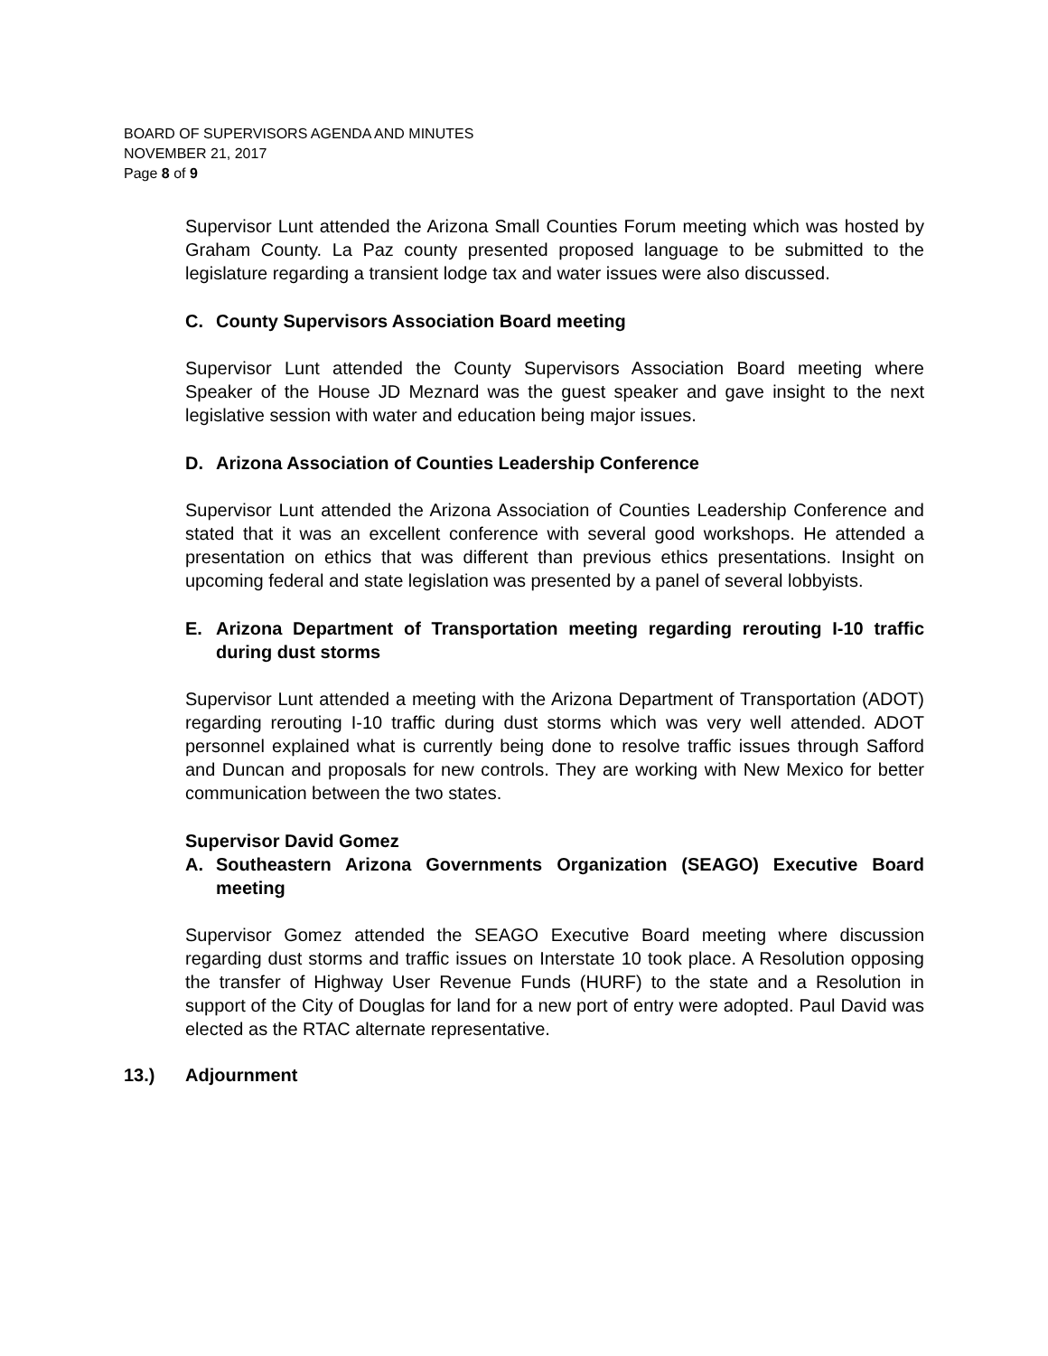BOARD OF SUPERVISORS AGENDA AND MINUTES
NOVEMBER 21, 2017
Page 8 of 9
Supervisor Lunt attended the Arizona Small Counties Forum meeting which was hosted by Graham County. La Paz county presented proposed language to be submitted to the legislature regarding a transient lodge tax and water issues were also discussed.
C. County Supervisors Association Board meeting
Supervisor Lunt attended the County Supervisors Association Board meeting where Speaker of the House JD Meznard was the guest speaker and gave insight to the next legislative session with water and education being major issues.
D. Arizona Association of Counties Leadership Conference
Supervisor Lunt attended the Arizona Association of Counties Leadership Conference and stated that it was an excellent conference with several good workshops. He attended a presentation on ethics that was different than previous ethics presentations. Insight on upcoming federal and state legislation was presented by a panel of several lobbyists.
E. Arizona Department of Transportation meeting regarding rerouting I-10 traffic during dust storms
Supervisor Lunt attended a meeting with the Arizona Department of Transportation (ADOT) regarding rerouting I-10 traffic during dust storms which was very well attended. ADOT personnel explained what is currently being done to resolve traffic issues through Safford and Duncan and proposals for new controls. They are working with New Mexico for better communication between the two states.
Supervisor David Gomez
A. Southeastern Arizona Governments Organization (SEAGO) Executive Board meeting
Supervisor Gomez attended the SEAGO Executive Board meeting where discussion regarding dust storms and traffic issues on Interstate 10 took place. A Resolution opposing the transfer of Highway User Revenue Funds (HURF) to the state and a Resolution in support of the City of Douglas for land for a new port of entry were adopted. Paul David was elected as the RTAC alternate representative.
13.) Adjournment